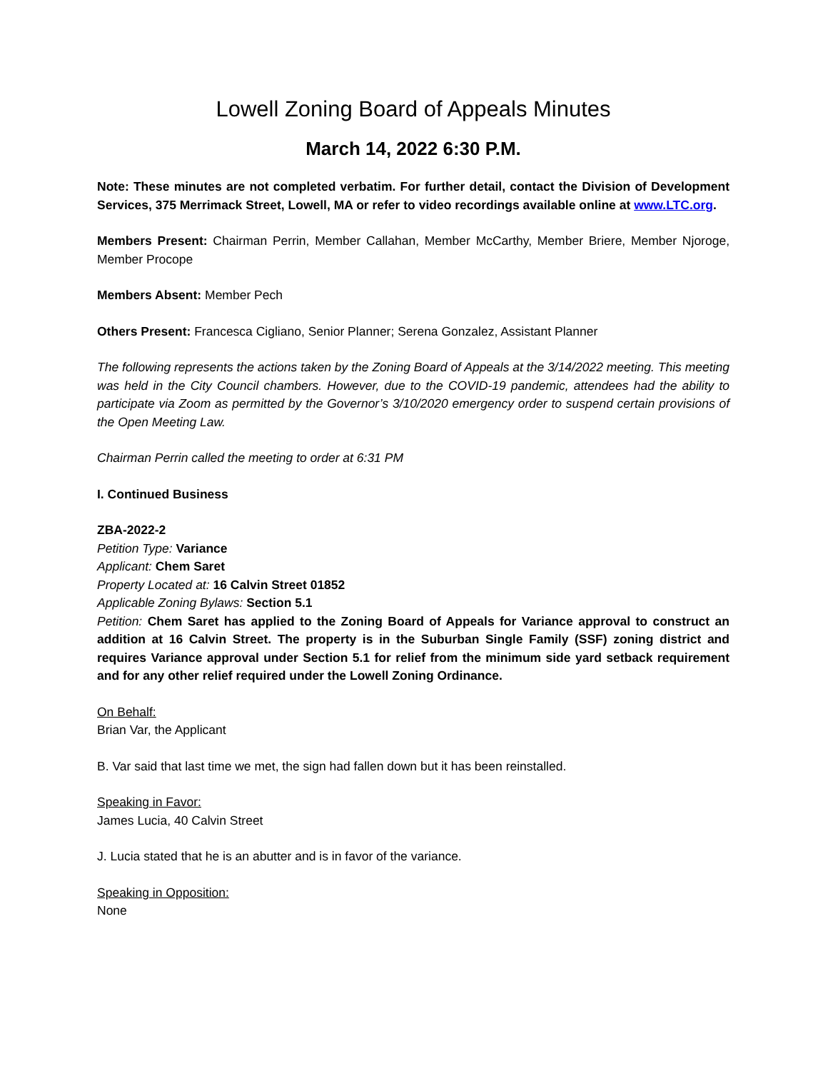Lowell Zoning Board of Appeals Minutes
March 14, 2022 6:30 P.M.
Note: These minutes are not completed verbatim. For further detail, contact the Division of Development Services, 375 Merrimack Street, Lowell, MA or refer to video recordings available online at www.LTC.org.
Members Present: Chairman Perrin, Member Callahan, Member McCarthy, Member Briere, Member Njoroge, Member Procope
Members Absent: Member Pech
Others Present: Francesca Cigliano, Senior Planner; Serena Gonzalez, Assistant Planner
The following represents the actions taken by the Zoning Board of Appeals at the 3/14/2022 meeting. This meeting was held in the City Council chambers. However, due to the COVID-19 pandemic, attendees had the ability to participate via Zoom as permitted by the Governor’s 3/10/2020 emergency order to suspend certain provisions of the Open Meeting Law.
Chairman Perrin called the meeting to order at 6:31 PM
I. Continued Business
ZBA-2022-2
Petition Type: Variance
Applicant: Chem Saret
Property Located at: 16 Calvin Street 01852
Applicable Zoning Bylaws: Section 5.1
Petition: Chem Saret has applied to the Zoning Board of Appeals for Variance approval to construct an addition at 16 Calvin Street. The property is in the Suburban Single Family (SSF) zoning district and requires Variance approval under Section 5.1 for relief from the minimum side yard setback requirement and for any other relief required under the Lowell Zoning Ordinance.
On Behalf:
Brian Var, the Applicant
B. Var said that last time we met, the sign had fallen down but it has been reinstalled.
Speaking in Favor:
James Lucia, 40 Calvin Street
J. Lucia stated that he is an abutter and is in favor of the variance.
Speaking in Opposition:
None